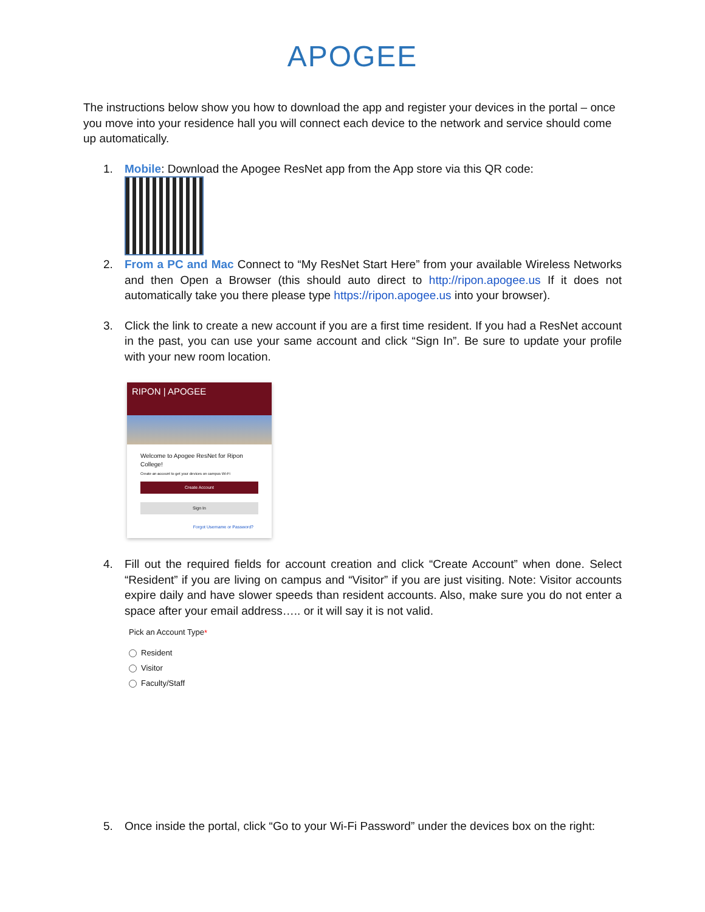APOGEE
The instructions below show you how to download the app and register your devices in the portal – once you move into your residence hall you will connect each device to the network and service should come up automatically.
1. Mobile: Download the Apogee ResNet app from the App store via this QR code:
2. From a PC and Mac Connect to “My ResNet Start Here” from your available Wireless Networks and then Open a Browser (this should auto direct to http://ripon.apogee.us If it does not automatically take you there please type https://ripon.apogee.us into your browser).
3. Click the link to create a new account if you are a first time resident. If you had a ResNet account in the past, you can use your same account and click “Sign In”. Be sure to update your profile with your new room location.
RIPON | APOGEE
Welcome to Apogee ResNet for Ripon College!
Create an account to get your devices on campus Wi-Fi
Create Account
Sign In
Forgot Username or Password?
4. Fill out the required fields for account creation and click “Create Account” when done. Select “Resident” if you are living on campus and “Visitor” if you are just visiting. Note: Visitor accounts expire daily and have slower speeds than resident accounts. Also, make sure you do not enter a space after your email address….. or it will say it is not valid.
Pick an Account Type*
Resident
Visitor
Faculty/Staff
5. Once inside the portal, click “Go to your Wi-Fi Password” under the devices box on the right: